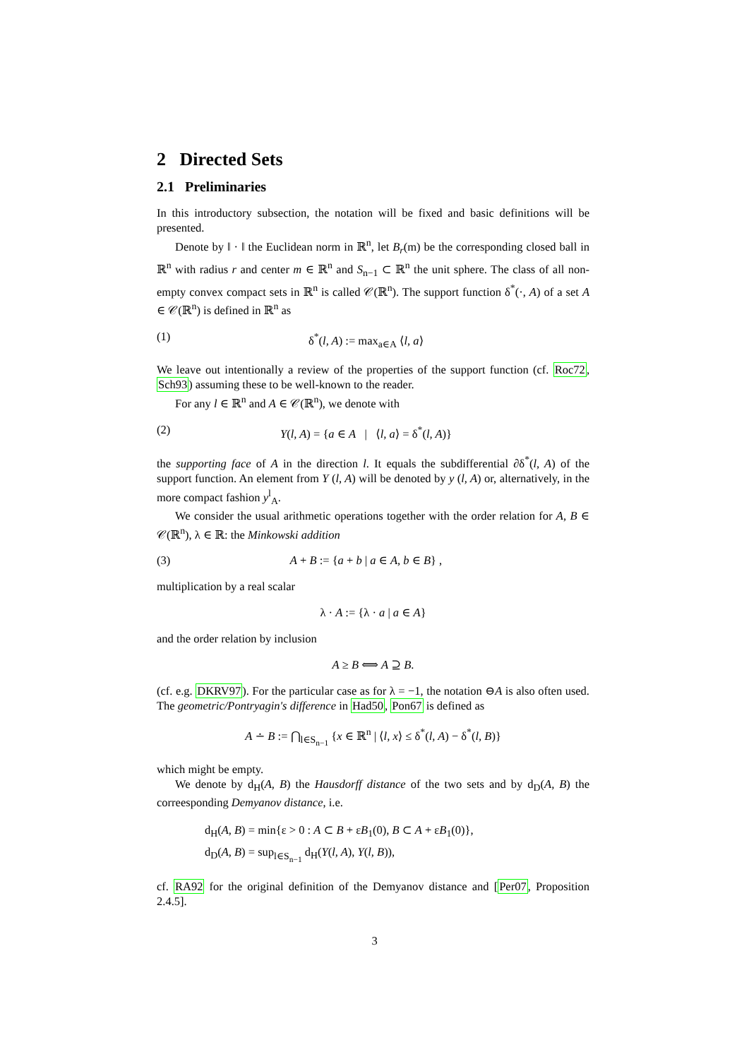2 Directed Sets
2.1 Preliminaries
In this introductory subsection, the notation will be fixed and basic definitions will be presented.
Denote by ‖ · ‖ the Euclidean norm in ℝ<sup>n</sup>, let B<sub>r</sub>(m) be the corresponding closed ball in ℝ<sup>n</sup> with radius r and center m ∈ ℝ<sup>n</sup> and S<sub>n−1</sub> ⊂ ℝ<sup>n</sup> the unit sphere. The class of all non-empty convex compact sets in ℝ<sup>n</sup> is called 𝒞(ℝ<sup>n</sup>). The support function δ<sup>*</sup>(·, A) of a set A ∈ 𝒞(ℝ<sup>n</sup>) is defined in ℝ<sup>n</sup> as
(1) δ<sup>*</sup>(l, A) := max<sub>a∈A</sub> ⟨l, a⟩
We leave out intentionally a review of the properties of the support function (cf. Roc72, Sch93) assuming these to be well-known to the reader.
For any l ∈ ℝ<sup>n</sup> and A ∈ 𝒞(ℝ<sup>n</sup>), we denote with
(2) Y(l, A) = {a ∈ A | ⟨l, a⟩ = δ<sup>*</sup>(l, A)}
the supporting face of A in the direction l. It equals the subdifferential ∂δ<sup>*</sup>(l, A) of the support function. An element from Y (l, A) will be denoted by y (l, A) or, alternatively, in the more compact fashion y<sup>l</sup><sub>A</sub>.
We consider the usual arithmetic operations together with the order relation for A, B ∈ 𝒞(ℝ<sup>n</sup>), λ ∈ ℝ: the Minkowski addition
(3) A + B := {a + b | a ∈ A, b ∈ B} ,
multiplication by a real scalar
λ · A := {λ · a | a ∈ A}
and the order relation by inclusion
A ≥ B ⟺ A ⊇ B.
(cf. e.g. DKRV97). For the particular case as for λ = −1, the notation ⊖A is also often used. The geometric/Pontryagin's difference in Had50, Pon67 is defined as
A ∸ B := ⋂<sub>l∈S<sub>n−1</sub></sub> {x ∈ ℝ<sup>n</sup> | ⟨l, x⟩ ≤ δ<sup>*</sup>(l, A) − δ<sup>*</sup>(l, B)}
which might be empty.
We denote by d<sub>H</sub>(A, B) the Hausdorff distance of the two sets and by d<sub>D</sub>(A, B) the correesponding Demyanov distance, i.e.
d<sub>H</sub>(A, B) = min{ε > 0 : A ⊂ B + εB<sub>1</sub>(0), B ⊂ A + εB<sub>1</sub>(0)},
d<sub>D</sub>(A, B) = sup<sub>l∈S<sub>n−1</sub></sub> d<sub>H</sub>(Y(l, A), Y(l, B)),
cf. RA92 for the original definition of the Demyanov distance and [Per07, Proposition 2.4.5].
3